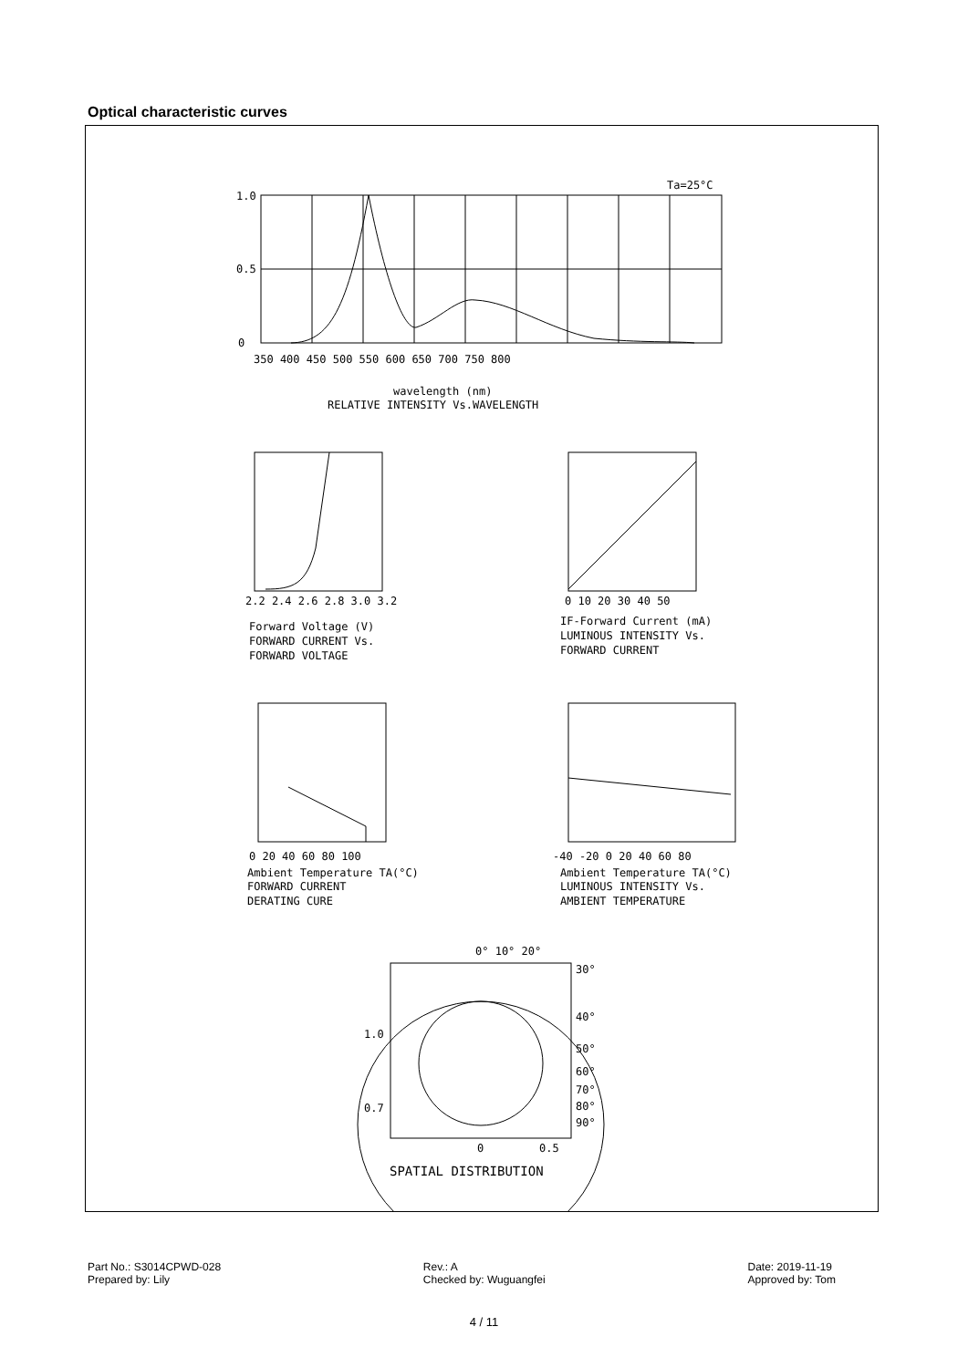Optical characteristic curves
Ta=25°C
1.0
0.5
0
350 400 450 500 550 600 650 700 750 800
wavelength (nm)
RELATIVE INTENSITY Vs.WAVELENGTH
2.2 2.4 2.6 2.8 3.0 3.2
Forward Voltage (V)
FORWARD CURRENT Vs.
FORWARD VOLTAGE
0 10 20 30 40 50
IF-Forward Current (mA)
LUMINOUS INTENSITY Vs.
FORWARD CURRENT
0 20 40 60 80 100
Ambient Temperature TA(°C)
FORWARD CURRENT
DERATING CURE
-40 -20 0 20 40 60 80
Ambient Temperature TA(°C)
LUMINOUS INTENSITY Vs.
AMBIENT TEMPERATURE
0° 10° 20°
30°
40°
50°
60°
70°
80°
90°
1.0
0.7
0
0.5
SPATIAL DISTRIBUTION
Part No.: S3014CPWD-028
Prepared by: Lily
Rev.: A
Checked by: Wuguangfei
Date: 2019-11-19
Approved by: Tom
4 / 11